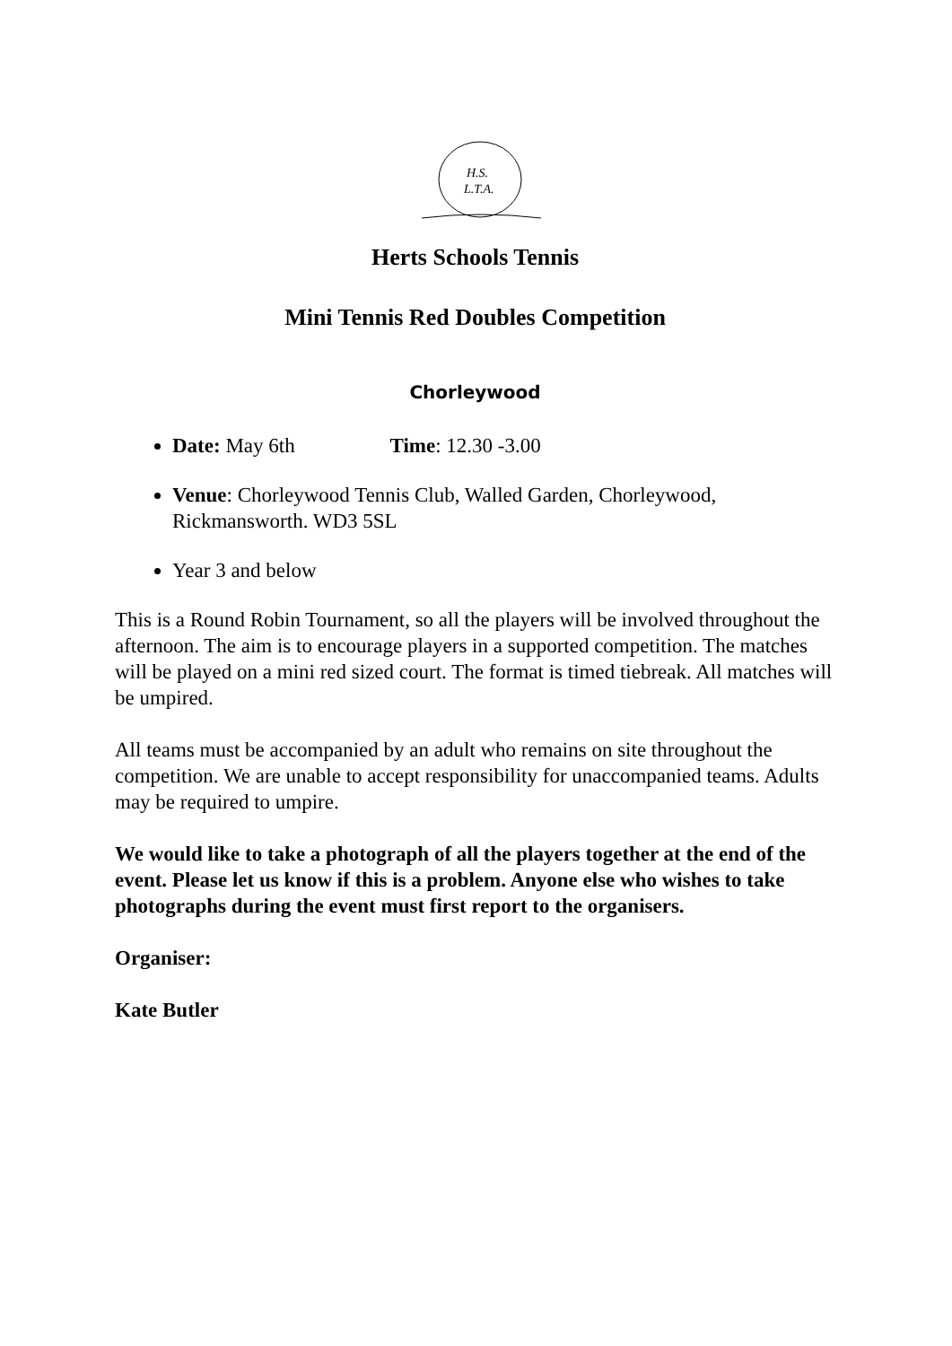H.S.
L.T.A.
Herts Schools Tennis
Mini Tennis Red Doubles Competition
Chorleywood
Date: May 6th Time: 12.30 -3.00
Venue: Chorleywood Tennis Club, Walled Garden, Chorleywood, Rickmansworth. WD3 5SL
Year 3 and below
This is a Round Robin Tournament, so all the players will be involved throughout the afternoon. The aim is to encourage players in a supported competition. The matches will be played on a mini red sized court. The format is timed tiebreak. All matches will be umpired.
All teams must be accompanied by an adult who remains on site throughout the competition. We are unable to accept responsibility for unaccompanied teams. Adults may be required to umpire.
We would like to take a photograph of all the players together at the end of the event. Please let us know if this is a problem. Anyone else who wishes to take photographs during the event must first report to the organisers.
Organiser:
Kate Butler